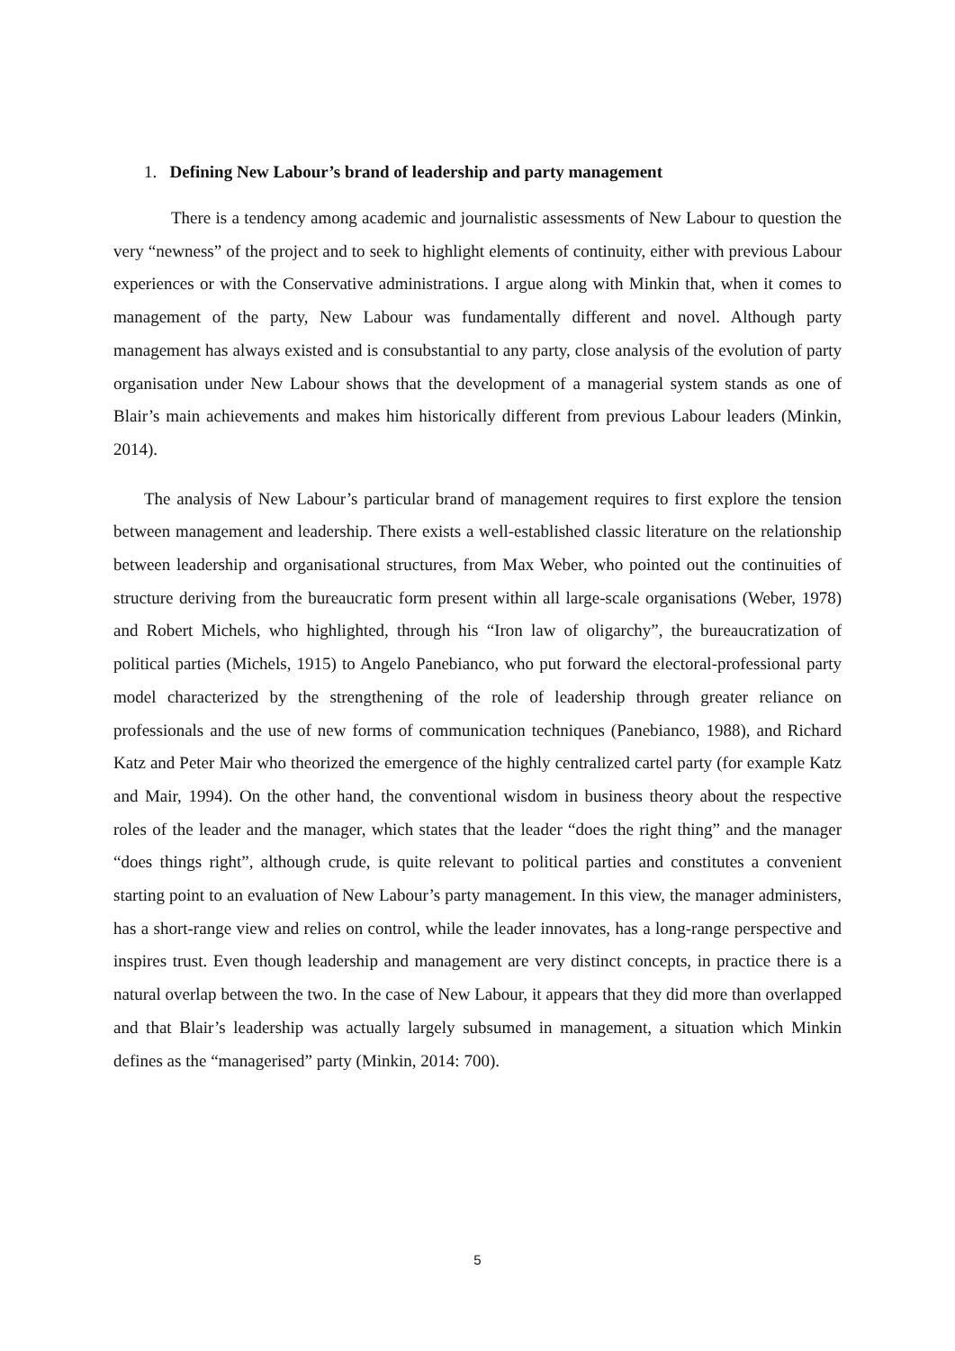1. Defining New Labour’s brand of leadership and party management
There is a tendency among academic and journalistic assessments of New Labour to question the very “newness” of the project and to seek to highlight elements of continuity, either with previous Labour experiences or with the Conservative administrations. I argue along with Minkin that, when it comes to management of the party, New Labour was fundamentally different and novel. Although party management has always existed and is consubstantial to any party, close analysis of the evolution of party organisation under New Labour shows that the development of a managerial system stands as one of Blair’s main achievements and makes him historically different from previous Labour leaders (Minkin, 2014).
The analysis of New Labour’s particular brand of management requires to first explore the tension between management and leadership. There exists a well-established classic literature on the relationship between leadership and organisational structures, from Max Weber, who pointed out the continuities of structure deriving from the bureaucratic form present within all large-scale organisations (Weber, 1978) and Robert Michels, who highlighted, through his “Iron law of oligarchy”, the bureaucratization of political parties (Michels, 1915) to Angelo Panebianco, who put forward the electoral-professional party model characterized by the strengthening of the role of leadership through greater reliance on professionals and the use of new forms of communication techniques (Panebianco, 1988), and Richard Katz and Peter Mair who theorized the emergence of the highly centralized cartel party (for example Katz and Mair, 1994). On the other hand, the conventional wisdom in business theory about the respective roles of the leader and the manager, which states that the leader “does the right thing” and the manager “does things right”, although crude, is quite relevant to political parties and constitutes a convenient starting point to an evaluation of New Labour’s party management. In this view, the manager administers, has a short-range view and relies on control, while the leader innovates, has a long-range perspective and inspires trust. Even though leadership and management are very distinct concepts, in practice there is a natural overlap between the two. In the case of New Labour, it appears that they did more than overlapped and that Blair’s leadership was actually largely subsumed in management, a situation which Minkin defines as the “managerised” party (Minkin, 2014: 700).
5